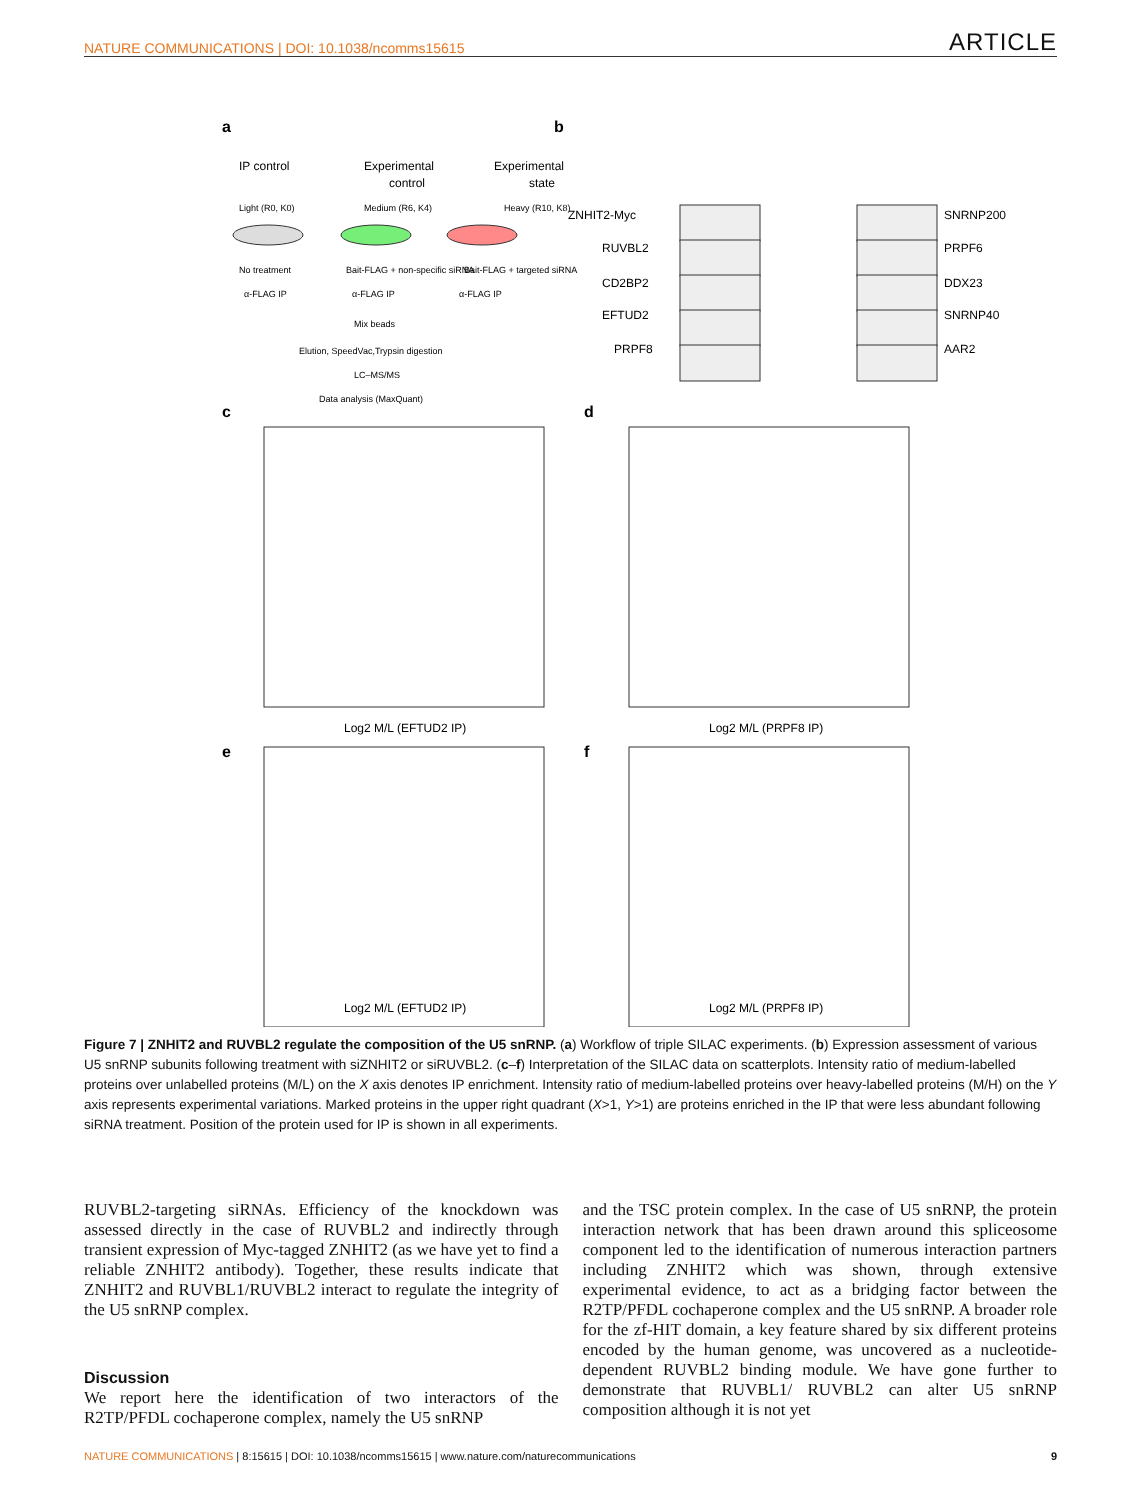NATURE COMMUNICATIONS | DOI: 10.1038/ncomms15615 ARTICLE
a
IP control
Experimental
control
Experimental
state
Light (R0, K0)
Medium (R6, K4)
Heavy (R10, K8)
No treatment
Bait-FLAG + non-specific siRNA
Bait-FLAG + targeted siRNA
α-FLAG IP
α-FLAG IP
α-FLAG IP
Mix beads
Elution, SpeedVac,Trypsin digestion
LC–MS/MS
Data analysis (MaxQuant)
b
ZNHIT2-Myc
RUVBL2
CD2BP2
EFTUD2
PRPF8
SNRNP200
PRPF6
DDX23
SNRNP40
AAR2
c
d
e
f
Log2 M/L (EFTUD2 IP)
Log2 M/L (PRPF8 IP)
Log2 M/L (EFTUD2 IP)
Log2 M/L (PRPF8 IP)
Figure 7 | ZNHIT2 and RUVBL2 regulate the composition of the U5 snRNP. (a) Workflow of triple SILAC experiments. (b) Expression assessment of various U5 snRNP subunits following treatment with siZNHIT2 or siRUVBL2. (c–f) Interpretation of the SILAC data on scatterplots. Intensity ratio of medium-labelled proteins over unlabelled proteins (M/L) on the X axis denotes IP enrichment. Intensity ratio of medium-labelled proteins over heavy-labelled proteins (M/H) on the Y axis represents experimental variations. Marked proteins in the upper right quadrant (X>1, Y>1) are proteins enriched in the IP that were less abundant following siRNA treatment. Position of the protein used for IP is shown in all experiments.
RUVBL2-targeting siRNAs. Efficiency of the knockdown was assessed directly in the case of RUVBL2 and indirectly through transient expression of Myc-tagged ZNHIT2 (as we have yet to find a reliable ZNHIT2 antibody). Together, these results indicate that ZNHIT2 and RUVBL1/RUVBL2 interact to regulate the integrity of the U5 snRNP complex.
Discussion
We report here the identification of two interactors of the R2TP/PFDL cochaperone complex, namely the U5 snRNP
and the TSC protein complex. In the case of U5 snRNP, the protein interaction network that has been drawn around this spliceosome component led to the identification of numerous interaction partners including ZNHIT2 which was shown, through extensive experimental evidence, to act as a bridging factor between the R2TP/PFDL cochaperone complex and the U5 snRNP. A broader role for the zf-HIT domain, a key feature shared by six different proteins encoded by the human genome, was uncovered as a nucleotide-dependent RUVBL2 binding module. We have gone further to demonstrate that RUVBL1/ RUVBL2 can alter U5 snRNP composition although it is not yet
NATURE COMMUNICATIONS | 8:15615 | DOI: 10.1038/ncomms15615 | www.nature.com/naturecommunications 9